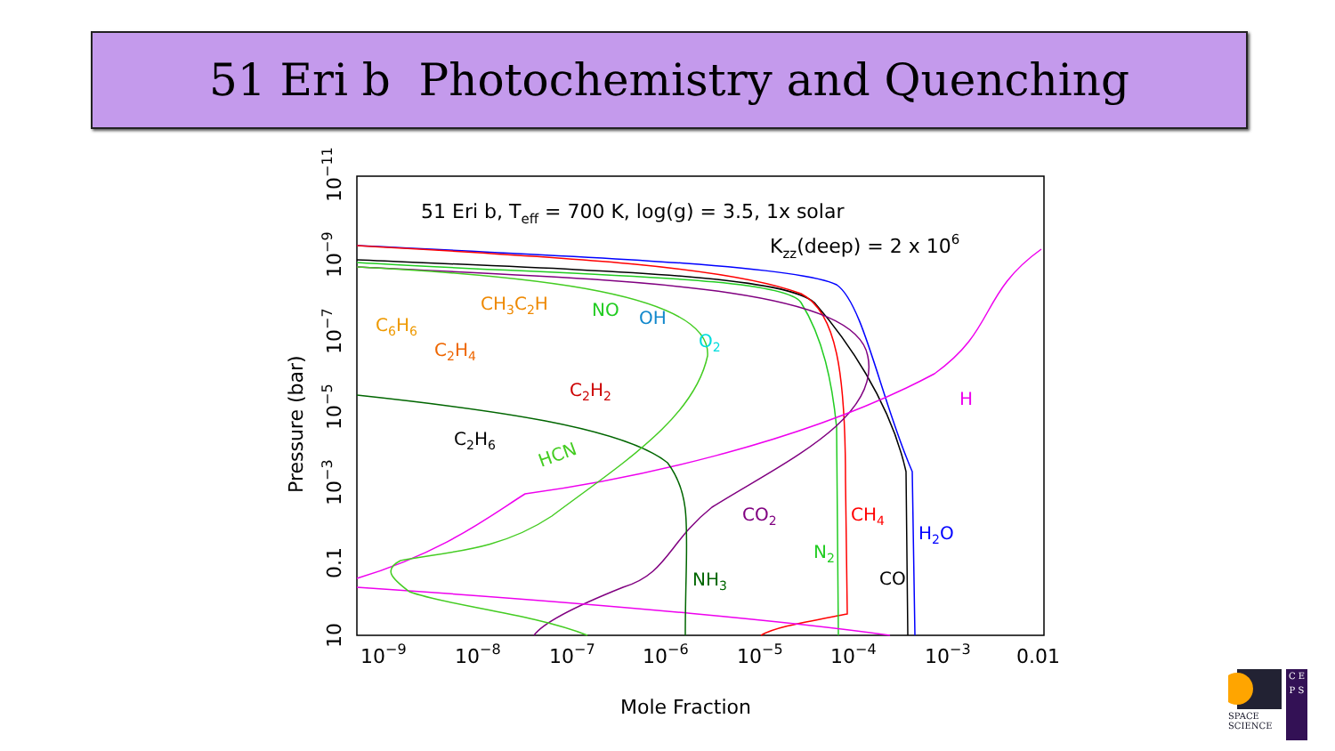51 Eri b Photochemistry and Quenching
51 Eri b, Teff = 700 K, log(g) = 3.5, 1x solar
Kzz(deep) = 2 x 106
C2H6
HCN
C2H4
CH3C2H
C6H6
NO
OH
O2
C2H2
H
CO2
CH4
H2O
N2
CO
NH3
10−9
10−8
10−7
10−6
10−5
10−4
10−3
0.01
Mole Fraction
Pressure (bar)
10
0.1
10−3
10−5
10−7
10−9
10−11
SPACE
SCIENCE
C E P S